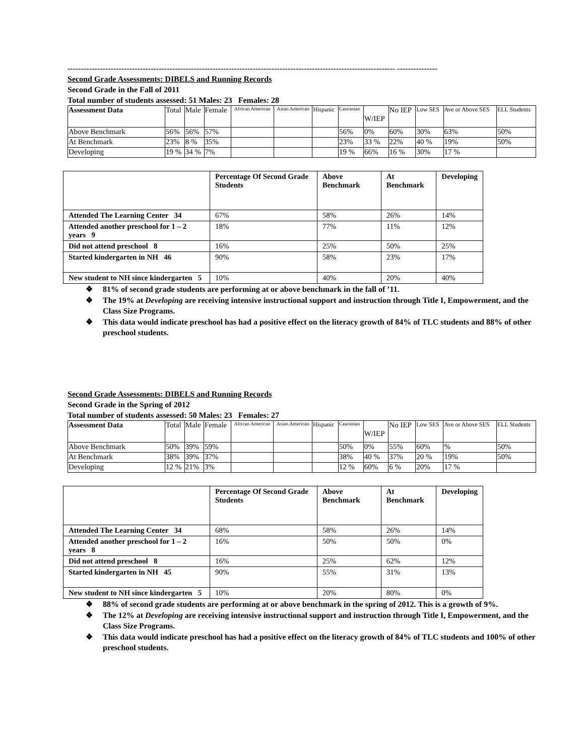-------------------------------------------------------------------------------------------------------------------------- ---------------
Second Grade Assessments: DIBELS and Running Records
Second Grade in the Fall of 2011
Total number of students assessed: 51 Males: 23 Females: 28
| Assessment Data | Total | Male | Female | African American | Asian American | Hispanic | Caucasian | W/IEP | No IEP | Low SES | Ave or Above SES | ELL Students |
| Above Benchmark | 56% | 56% | 57% | | | | 56% | 0% | 60% | 30% | 63% | 50% |
| At Benchmark | 23% | 8 % | 35% | | | | 23% | 33 % | 22% | 40 % | 19% | 50% |
| Developing | 19 % | 34 % | 7% | | | | 19 % | 66% | 16 % | 30% | 17 % | |
| | Percentage Of Second Grade Students | Above Benchmark | At Benchmark | Developing |
| --- | --- | --- | --- | --- |
| Attended The Learning Center 34 | 67% | 58% | 26% | 14% |
| Attended another preschool for 1 – 2 years 9 | 18% | 77% | 11% | 12% |
| Did not attend preschool 8 | 16% | 25% | 50% | 25% |
| Started kindergarten in NH 46 | 90% | 58% | 23% | 17% |
| New student to NH since kindergarten 5 | 10% | 40% | 20% | 40% |
❖ 81% of second grade students are performing at or above benchmark in the fall of ’11.
❖ The 19% at Developing are receiving intensive instructional support and instruction through Title I, Empowerment, and the Class Size Programs.
❖ This data would indicate preschool has had a positive effect on the literacy growth of 84% of TLC students and 88% of other preschool students.
Second Grade Assessments: DIBELS and Running Records
Second Grade in the Spring of 2012
Total number of students assessed: 50 Males: 23 Females: 27
| Assessment Data | Total | Male | Female | African American | Asian American | Hispanic | Caucasian | W/IEP | No IEP | Low SES | Ave or Above SES | ELL Students |
| Above Benchmark | 50% | 39% | 59% | | | | 50% | 0% | 55% | 60% | % | 50% |
| At Benchmark | 38% | 39% | 37% | | | | 38% | 40 % | 37% | 20 % | 19% | 50% |
| Developing | 12 % | 21% | 3% | | | | 12 % | 60% | 6 % | 20% | 17 % | |
| | Percentage Of Second Grade Students | Above Benchmark | At Benchmark | Developing |
| --- | --- | --- | --- | --- |
| Attended The Learning Center 34 | 68% | 58% | 26% | 14% |
| Attended another preschool for 1 – 2 years 8 | 16% | 50% | 50% | 0% |
| Did not attend preschool 8 | 16% | 25% | 62% | 12% |
| Started kindergarten in NH 45 | 90% | 55% | 31% | 13% |
| New student to NH since kindergarten 5 | 10% | 20% | 80% | 0% |
❖ 88% of second grade students are performing at or above benchmark in the spring of 2012. This is a growth of 9%.
❖ The 12% at Developing are receiving intensive instructional support and instruction through Title I, Empowerment, and the Class Size Programs.
❖ This data would indicate preschool has had a positive effect on the literacy growth of 84% of TLC students and 100% of other preschool students.